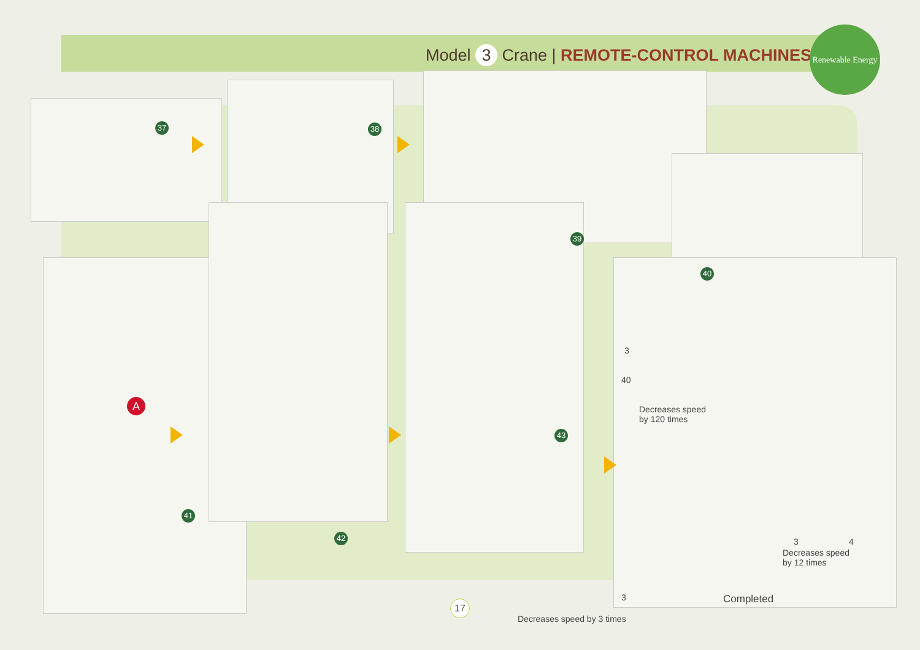Model 3 Crane | REMOTE-CONTROL MACHINES
Renewable Energy
37 38
39
40
41
42
43
A
3
40
Decreases speed
by 120 times
3 4
Decreases speed
by 12 times
3
Decreases speed by 3 times
Completed
17